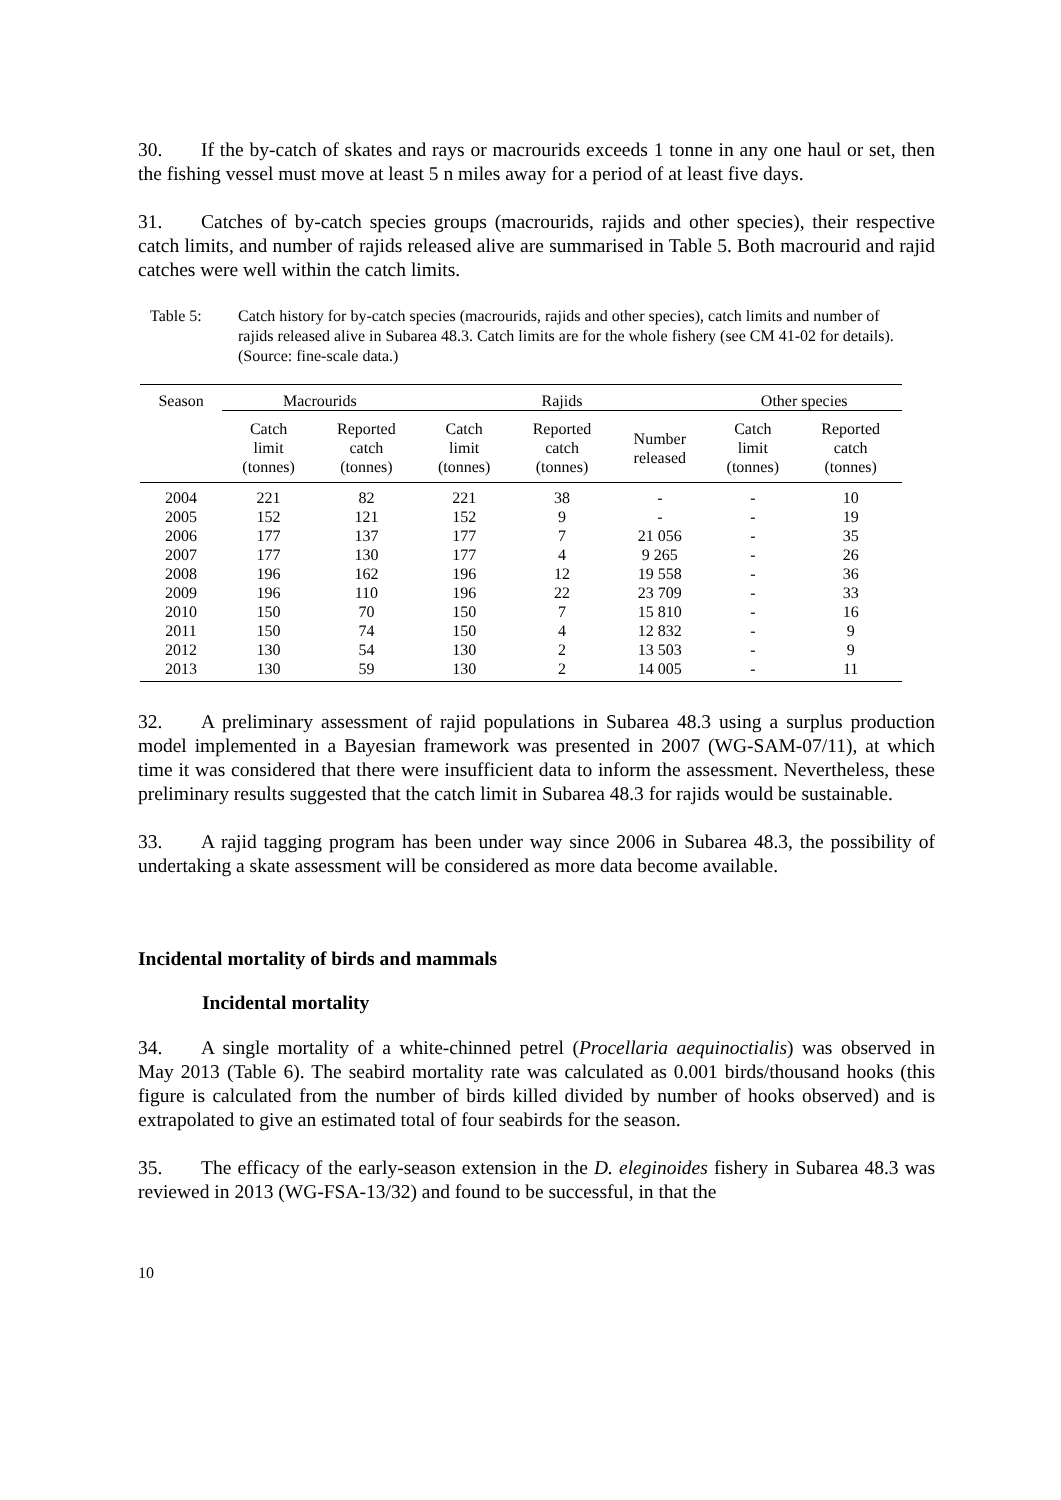30. If the by-catch of skates and rays or macrourids exceeds 1 tonne in any one haul or set, then the fishing vessel must move at least 5 n miles away for a period of at least five days.
31. Catches of by-catch species groups (macrourids, rajids and other species), their respective catch limits, and number of rajids released alive are summarised in Table 5. Both macrourid and rajid catches were well within the catch limits.
Table 5: Catch history for by-catch species (macrourids, rajids and other species), catch limits and number of rajids released alive in Subarea 48.3. Catch limits are for the whole fishery (see CM 41-02 for details). (Source: fine-scale data.)
| Season | Macrourids | | Rajids | | | Other species | |
| --- | --- | --- | --- | --- | --- | --- | --- |
| | Catch limit (tonnes) | Reported catch (tonnes) | Catch limit (tonnes) | Reported catch (tonnes) | Number released | Catch limit (tonnes) | Reported catch (tonnes) |
| 2004 | 221 | 82 | 221 | 38 | - | - | 10 |
| 2005 | 152 | 121 | 152 | 9 | - | - | 19 |
| 2006 | 177 | 137 | 177 | 7 | 21 056 | - | 35 |
| 2007 | 177 | 130 | 177 | 4 | 9 265 | - | 26 |
| 2008 | 196 | 162 | 196 | 12 | 19 558 | - | 36 |
| 2009 | 196 | 110 | 196 | 22 | 23 709 | - | 33 |
| 2010 | 150 | 70 | 150 | 7 | 15 810 | - | 16 |
| 2011 | 150 | 74 | 150 | 4 | 12 832 | - | 9 |
| 2012 | 130 | 54 | 130 | 2 | 13 503 | - | 9 |
| 2013 | 130 | 59 | 130 | 2 | 14 005 | - | 11 |
32. A preliminary assessment of rajid populations in Subarea 48.3 using a surplus production model implemented in a Bayesian framework was presented in 2007 (WG-SAM-07/11), at which time it was considered that there were insufficient data to inform the assessment. Nevertheless, these preliminary results suggested that the catch limit in Subarea 48.3 for rajids would be sustainable.
33. A rajid tagging program has been under way since 2006 in Subarea 48.3, the possibility of undertaking a skate assessment will be considered as more data become available.
Incidental mortality of birds and mammals
Incidental mortality
34. A single mortality of a white-chinned petrel (Procellaria aequinoctialis) was observed in May 2013 (Table 6). The seabird mortality rate was calculated as 0.001 birds/thousand hooks (this figure is calculated from the number of birds killed divided by number of hooks observed) and is extrapolated to give an estimated total of four seabirds for the season.
35. The efficacy of the early-season extension in the D. eleginoides fishery in Subarea 48.3 was reviewed in 2013 (WG-FSA-13/32) and found to be successful, in that the
10